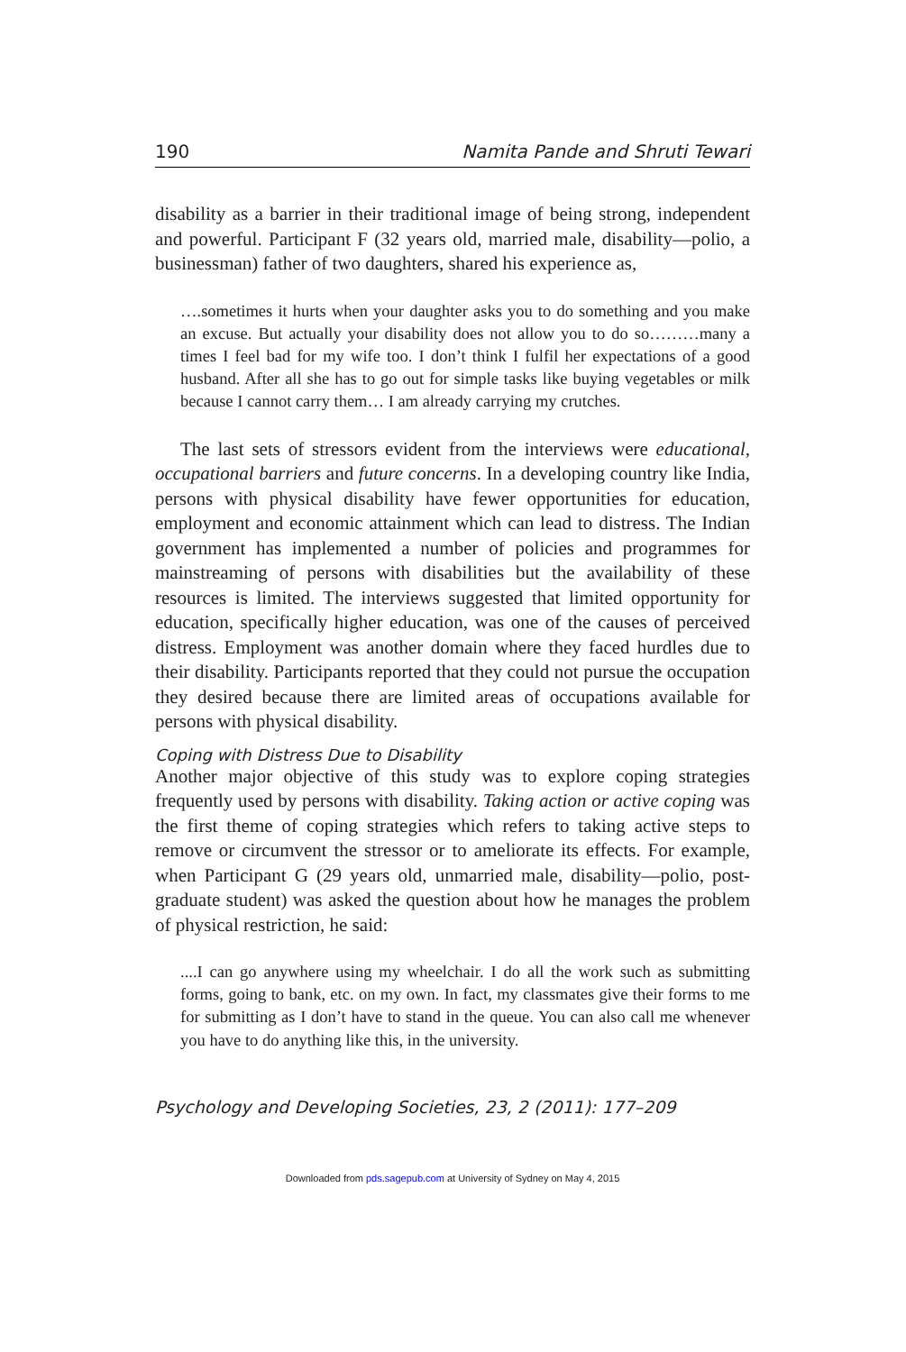190 Namita Pande and Shruti Tewari
disability as a barrier in their traditional image of being strong, independent and powerful. Participant F (32 years old, married male, disability—polio, a businessman) father of two daughters, shared his experience as,
….sometimes it hurts when your daughter asks you to do something and you make an excuse. But actually your disability does not allow you to do so………many a times I feel bad for my wife too. I don’t think I fulfil her expectations of a good husband. After all she has to go out for simple tasks like buying vegetables or milk because I cannot carry them… I am already carrying my crutches.
The last sets of stressors evident from the interviews were educational, occupational barriers and future concerns. In a developing country like India, persons with physical disability have fewer opportunities for education, employment and economic attainment which can lead to distress. The Indian government has implemented a number of policies and programmes for mainstreaming of persons with disabilities but the availability of these resources is limited. The interviews suggested that limited opportunity for education, specifically higher education, was one of the causes of perceived distress. Employment was another domain where they faced hurdles due to their disability. Participants reported that they could not pursue the occupation they desired because there are limited areas of occupations available for persons with physical disability.
Coping with Distress Due to Disability
Another major objective of this study was to explore coping strategies frequently used by persons with disability. Taking action or active coping was the first theme of coping strategies which refers to taking active steps to remove or circumvent the stressor or to ameliorate its effects. For example, when Participant G (29 years old, unmarried male, disability—polio, post-graduate student) was asked the question about how he manages the problem of physical restriction, he said:
....I can go anywhere using my wheelchair. I do all the work such as submitting forms, going to bank, etc. on my own. In fact, my classmates give their forms to me for submitting as I don’t have to stand in the queue. You can also call me whenever you have to do anything like this, in the university.
Psychology and Developing Societies, 23, 2 (2011): 177–209
Downloaded from pds.sagepub.com at University of Sydney on May 4, 2015